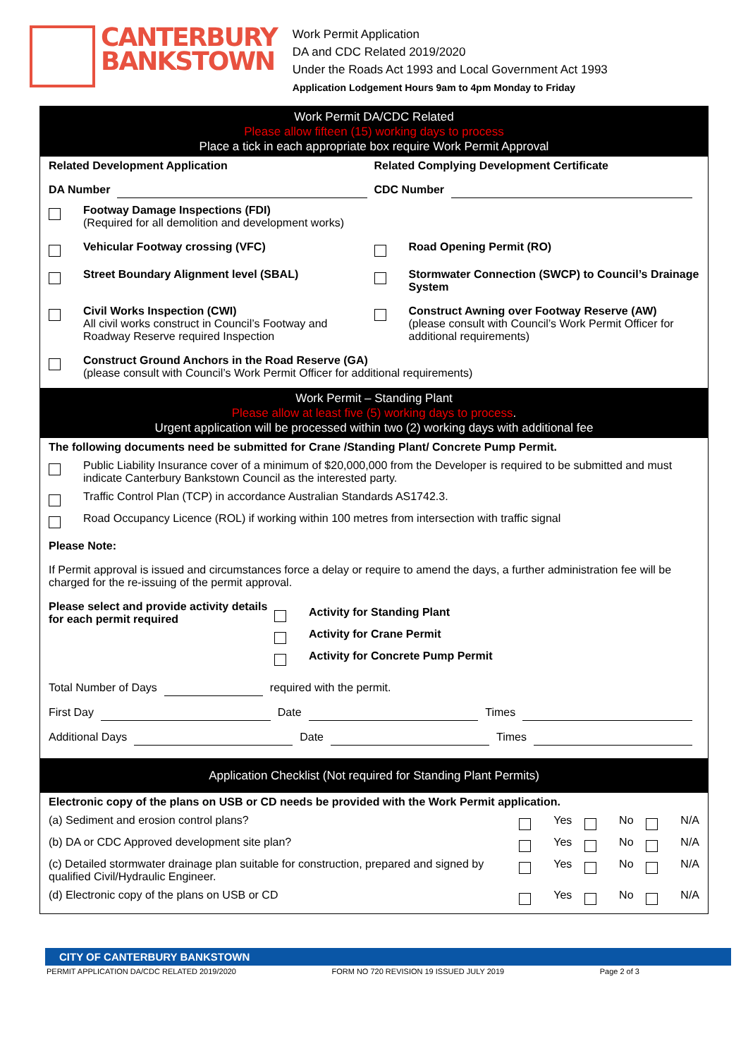CANTERBURY
BANKSTOWN
Work Permit Application
DA and CDC Related 2019/2020
Under the Roads Act 1993 and Local Government Act 1993
Application Lodgement Hours 9am to 4pm Monday to Friday
Work Permit DA/CDC Related
Please allow fifteen (15) working days to process
Place a tick in each appropriate box require Work Permit Approval
Related Development Application
Related Complying Development Certificate
DA Number CDC Number
Footway Damage Inspections (FDI)
(Required for all demolition and development works)
Vehicular Footway crossing (VFC)
Road Opening Permit (RO)
Street Boundary Alignment level (SBAL)
Stormwater Connection (SWCP) to Council’s Drainage System
Civil Works Inspection (CWI)
All civil works construct in Council’s Footway and Roadway Reserve required Inspection
Construct Awning over Footway Reserve (AW)
(please consult with Council’s Work Permit Officer for additional requirements)
Construct Ground Anchors in the Road Reserve (GA)
(please consult with Council’s Work Permit Officer for additional requirements)
Work Permit – Standing Plant
Please allow at least five (5) working days to process.
Urgent application will be processed within two (2) working days with additional fee
The following documents need be submitted for Crane /Standing Plant/ Concrete Pump Permit.
Public Liability Insurance cover of a minimum of $20,000,000 from the Developer is required to be submitted and must indicate Canterbury Bankstown Council as the interested party.
Traffic Control Plan (TCP) in accordance Australian Standards AS1742.3.
Road Occupancy Licence (ROL) if working within 100 metres from intersection with traffic signal
Please Note:
If Permit approval is issued and circumstances force a delay or require to amend the days, a further administration fee will be charged for the re-issuing of the permit approval.
Please select and provide activity details for each permit required
Activity for Standing Plant
Activity for Crane Permit
Activity for Concrete Pump Permit
Total Number of Days required with the permit.
First Day Date Times
Additional Days Date Times
Application Checklist (Not required for Standing Plant Permits)
Electronic copy of the plans on USB or CD needs be provided with the Work Permit application.
(a) Sediment and erosion control plans?
Yes No N/A
(b) DA or CDC Approved development site plan?
Yes No N/A
(c) Detailed stormwater drainage plan suitable for construction, prepared and signed by qualified Civil/Hydraulic Engineer.
Yes No N/A
(d) Electronic copy of the plans on USB or CD
Yes No N/A
CITY OF CANTERBURY BANKSTOWN
PERMIT APPLICATION DA/CDC RELATED 2019/2020 FORM NO 720 REVISION 19 ISSUED JULY 2019 Page 2 of 3